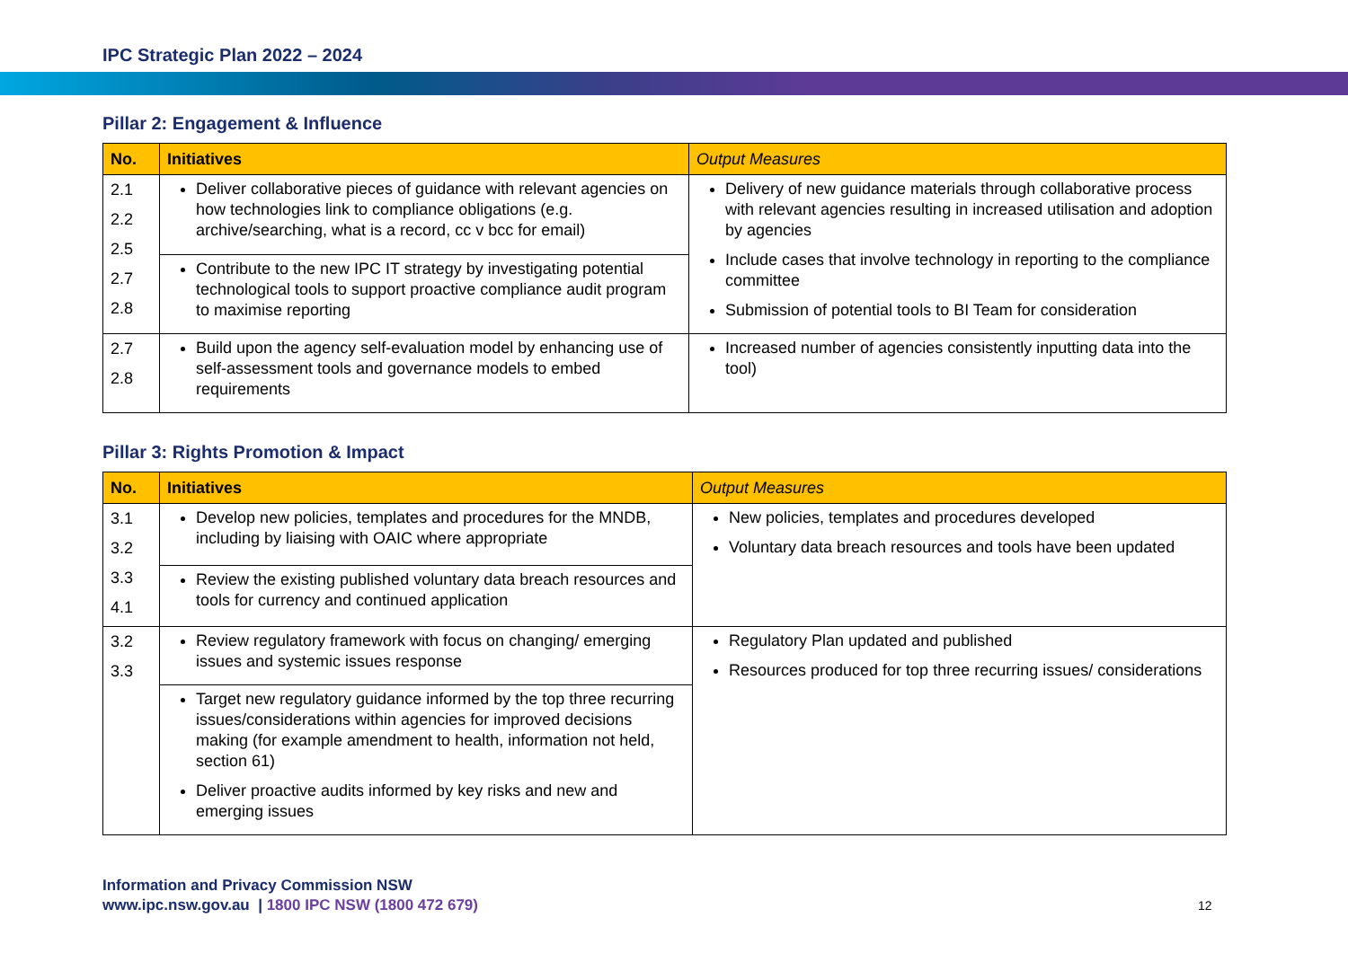IPC Strategic Plan 2022 – 2024
Pillar 2: Engagement & Influence
| No. | Initiatives | Output Measures |
| --- | --- | --- |
| 2.1 2.2 2.5 2.7 2.8 | Deliver collaborative pieces of guidance with relevant agencies on how technologies link to compliance obligations (e.g. archive/searching, what is a record, cc v bcc for email) | Delivery of new guidance materials through collaborative process with relevant agencies resulting in increased utilisation and adoption by agencies Include cases that involve technology in reporting to the compliance committee Submission of potential tools to BI Team for consideration |
| | Contribute to the new IPC IT strategy by investigating potential technological tools to support proactive compliance audit program to maximise reporting | |
| 2.7 2.8 | Build upon the agency self-evaluation model by enhancing use of self-assessment tools and governance models to embed requirements | Increased number of agencies consistently inputting data into the tool) |
Pillar 3: Rights Promotion & Impact
| No. | Initiatives | Output Measures |
| --- | --- | --- |
| 3.1 3.2 3.3 4.1 | Develop new policies, templates and procedures for the MNDB, including by liaising with OAIC where appropriate | New policies, templates and procedures developed Voluntary data breach resources and tools have been updated |
| | Review the existing published voluntary data breach resources and tools for currency and continued application | |
| 3.2 3.3 | Review regulatory framework with focus on changing/ emerging issues and systemic issues response | Regulatory Plan updated and published Resources produced for top three recurring issues/ considerations |
| | Target new regulatory guidance informed by the top three recurring issues/considerations within agencies for improved decisions making (for example amendment to health, information not held, section 61) Deliver proactive audits informed by key risks and new and emerging issues | |
Information and Privacy Commission NSW
www.ipc.nsw.gov.au | 1800 IPC NSW (1800 472 679)
12